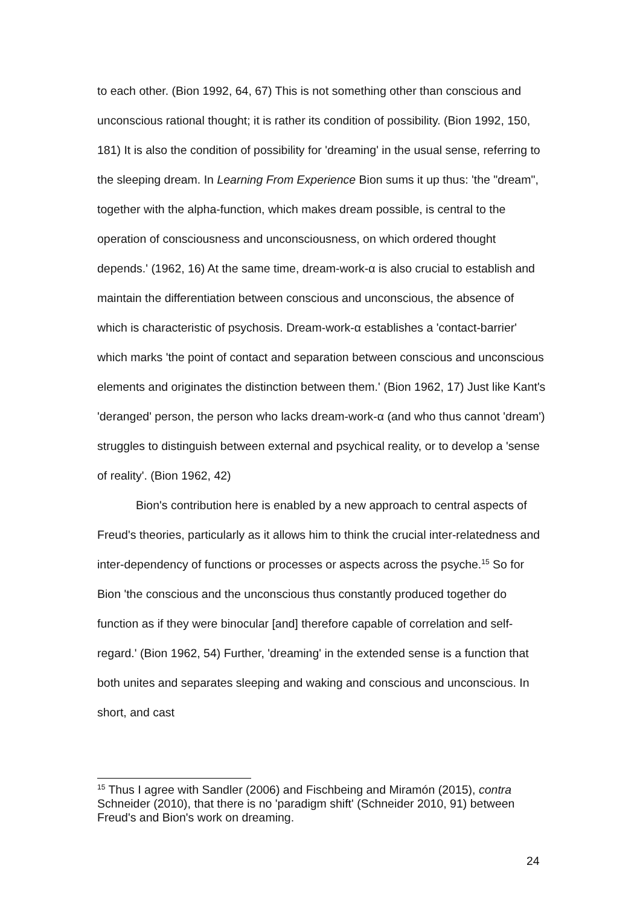to each other. (Bion 1992, 64, 67) This is not something other than conscious and unconscious rational thought; it is rather its condition of possibility. (Bion 1992, 150, 181) It is also the condition of possibility for 'dreaming' in the usual sense, referring to the sleeping dream. In Learning From Experience Bion sums it up thus: 'the "dream", together with the alpha-function, which makes dream possible, is central to the operation of consciousness and unconsciousness, on which ordered thought depends.' (1962, 16) At the same time, dream-work-α is also crucial to establish and maintain the differentiation between conscious and unconscious, the absence of which is characteristic of psychosis. Dream-work-α establishes a 'contact-barrier' which marks 'the point of contact and separation between conscious and unconscious elements and originates the distinction between them.' (Bion 1962, 17) Just like Kant's 'deranged' person, the person who lacks dream-work-α (and who thus cannot 'dream') struggles to distinguish between external and psychical reality, or to develop a 'sense of reality'. (Bion 1962, 42)
Bion's contribution here is enabled by a new approach to central aspects of Freud's theories, particularly as it allows him to think the crucial inter-relatedness and inter-dependency of functions or processes or aspects across the psyche.<sup>15</sup> So for Bion 'the conscious and the unconscious thus constantly produced together do function as if they were binocular [and] therefore capable of correlation and self-regard.' (Bion 1962, 54) Further, 'dreaming' in the extended sense is a function that both unites and separates sleeping and waking and conscious and unconscious. In short, and cast
<sup>15</sup> Thus I agree with Sandler (2006) and Fischbeing and Miramón (2015), contra Schneider (2010), that there is no 'paradigm shift' (Schneider 2010, 91) between Freud's and Bion's work on dreaming.
24